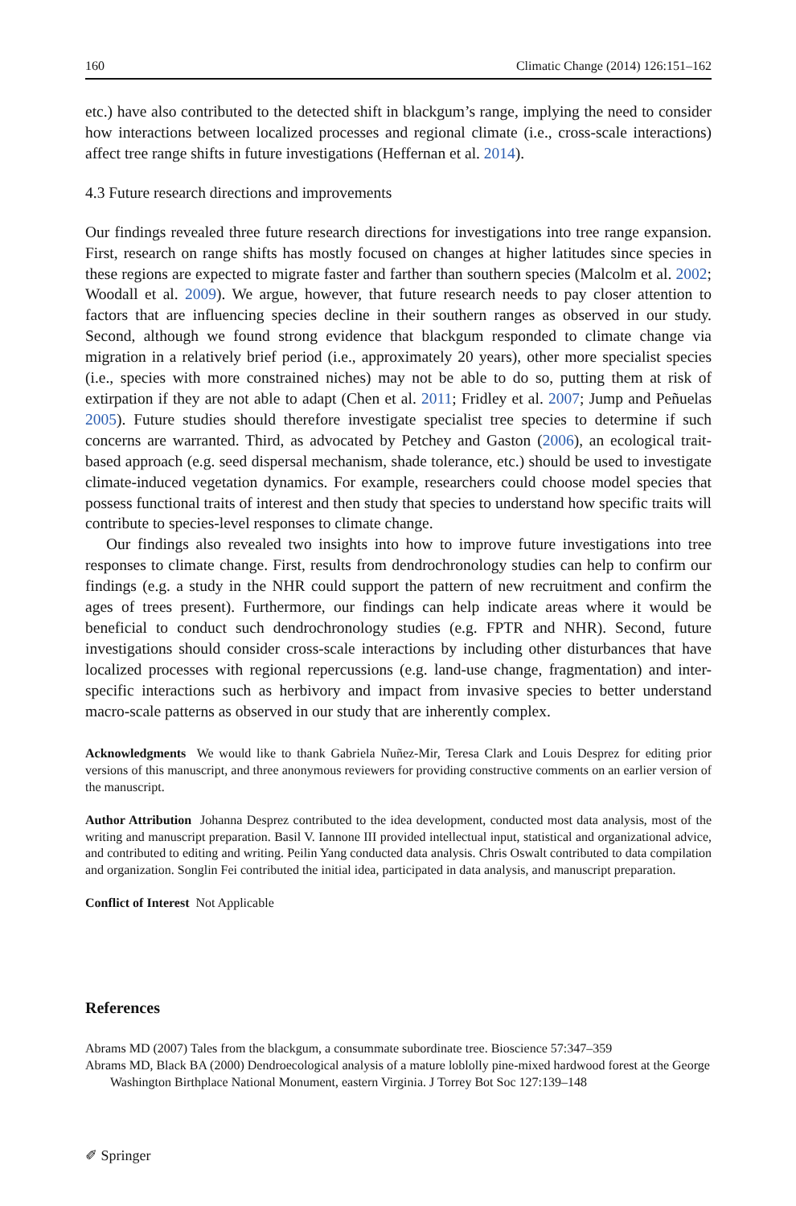160 Climatic Change (2014) 126:151–162
etc.) have also contributed to the detected shift in blackgum’s range, implying the need to consider how interactions between localized processes and regional climate (i.e., cross-scale interactions) affect tree range shifts in future investigations (Heffernan et al. 2014).
4.3 Future research directions and improvements
Our findings revealed three future research directions for investigations into tree range expansion. First, research on range shifts has mostly focused on changes at higher latitudes since species in these regions are expected to migrate faster and farther than southern species (Malcolm et al. 2002; Woodall et al. 2009). We argue, however, that future research needs to pay closer attention to factors that are influencing species decline in their southern ranges as observed in our study. Second, although we found strong evidence that blackgum responded to climate change via migration in a relatively brief period (i.e., approximately 20 years), other more specialist species (i.e., species with more constrained niches) may not be able to do so, putting them at risk of extirpation if they are not able to adapt (Chen et al. 2011; Fridley et al. 2007; Jump and Peñuelas 2005). Future studies should therefore investigate specialist tree species to determine if such concerns are warranted. Third, as advocated by Petchey and Gaston (2006), an ecological trait-based approach (e.g. seed dispersal mechanism, shade tolerance, etc.) should be used to investigate climate-induced vegetation dynamics. For example, researchers could choose model species that possess functional traits of interest and then study that species to understand how specific traits will contribute to species-level responses to climate change.
Our findings also revealed two insights into how to improve future investigations into tree responses to climate change. First, results from dendrochronology studies can help to confirm our findings (e.g. a study in the NHR could support the pattern of new recruitment and confirm the ages of trees present). Furthermore, our findings can help indicate areas where it would be beneficial to conduct such dendrochronology studies (e.g. FPTR and NHR). Second, future investigations should consider cross-scale interactions by including other disturbances that have localized processes with regional repercussions (e.g. land-use change, fragmentation) and inter-specific interactions such as herbivory and impact from invasive species to better understand macro-scale patterns as observed in our study that are inherently complex.
Acknowledgments We would like to thank Gabriela Nuñez-Mir, Teresa Clark and Louis Desprez for editing prior versions of this manuscript, and three anonymous reviewers for providing constructive comments on an earlier version of the manuscript.
Author Attribution Johanna Desprez contributed to the idea development, conducted most data analysis, most of the writing and manuscript preparation. Basil V. Iannone III provided intellectual input, statistical and organizational advice, and contributed to editing and writing. Peilin Yang conducted data analysis. Chris Oswalt contributed to data compilation and organization. Songlin Fei contributed the initial idea, participated in data analysis, and manuscript preparation.
Conflict of Interest Not Applicable
References
Abrams MD (2007) Tales from the blackgum, a consummate subordinate tree. Bioscience 57:347–359
Abrams MD, Black BA (2000) Dendroecological analysis of a mature loblolly pine-mixed hardwood forest at the George Washington Birthplace National Monument, eastern Virginia. J Torrey Bot Soc 127:139–148
✐ Springer